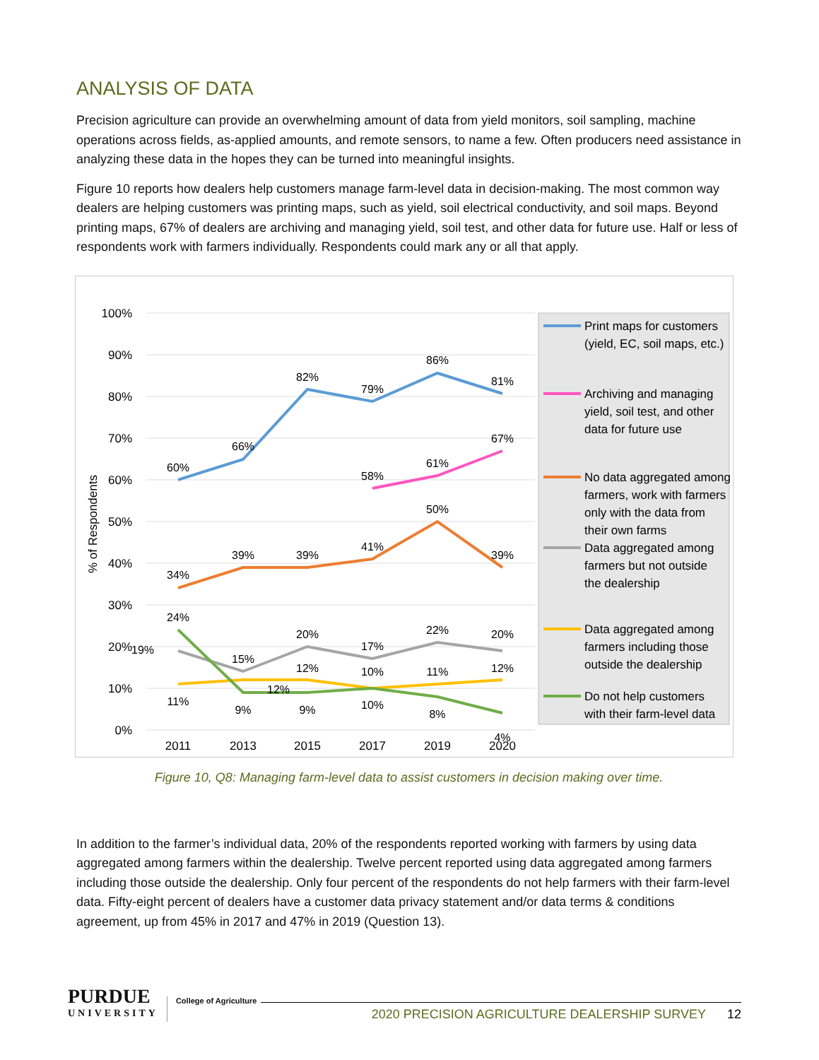ANALYSIS OF DATA
Precision agriculture can provide an overwhelming amount of data from yield monitors, soil sampling, machine operations across fields, as-applied amounts, and remote sensors, to name a few. Often producers need assistance in analyzing these data in the hopes they can be turned into meaningful insights.
Figure 10 reports how dealers help customers manage farm-level data in decision-making. The most common way dealers are helping customers was printing maps, such as yield, soil electrical conductivity, and soil maps. Beyond printing maps, 67% of dealers are archiving and managing yield, soil test, and other data for future use. Half or less of respondents work with farmers individually. Respondents could mark any or all that apply.
100%
90%
80%
70%
60%
50%
40%
30%
20%
10%
0%
% of Respondents
2011
2013
2015
2017
2019
2020
60%
66%
82%
79%
86%
81%
58%
61%
67%
34%
39%
39%
41%
50%
39%
19%
15%
20%
17%
22%
20%
11%
12%
12%
10%
11%
12%
24%
9%
9%
10%
8%
4%
Print maps for customers
(yield, EC, soil maps, etc.)
Archiving and managing
yield, soil test, and other
data for future use
No data aggregated among
farmers, work with farmers
only with the data from
their own farms
Data aggregated among
farmers but not outside
the dealership
Data aggregated among
farmers including those
outside the dealership
Do not help customers
with their farm-level data
Figure 10, Q8: Managing farm-level data to assist customers in decision making over time.
In addition to the farmer’s individual data, 20% of the respondents reported working with farmers by using data aggregated among farmers within the dealership. Twelve percent reported using data aggregated among farmers including those outside the dealership. Only four percent of the respondents do not help farmers with their farm-level data. Fifty-eight percent of dealers have a customer data privacy statement and/or data terms & conditions agreement, up from 45% in 2017 and 47% in 2019 (Question 13).
PURDUE
UNIVERSITY
College of Agriculture
2020 PRECISION AGRICULTURE DEALERSHIP SURVEY 12